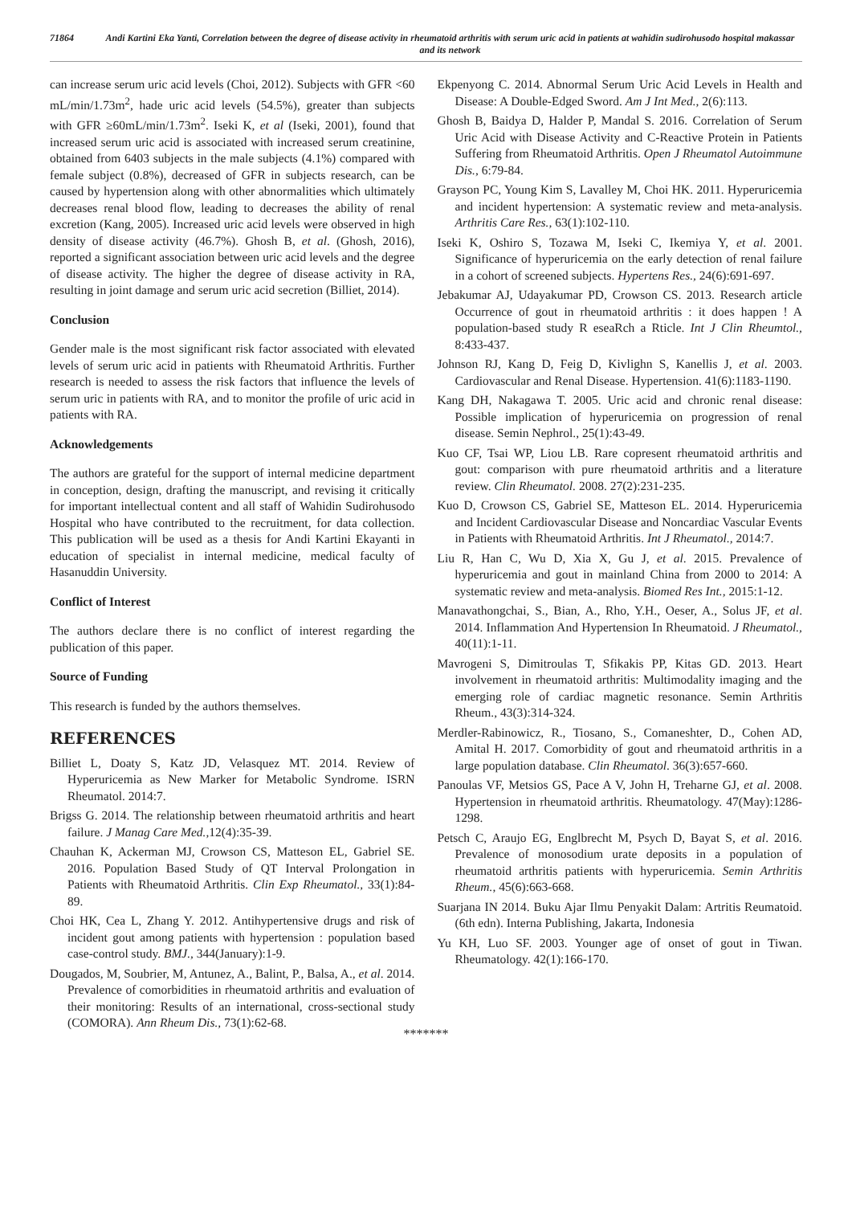71864 Andi Kartini Eka Yanti, Correlation between the degree of disease activity in rheumatoid arthritis with serum uric acid in patients at wahidin sudirohusodo hospital makassar and its network
can increase serum uric acid levels (Choi, 2012). Subjects with GFR <60 mL/min/1.73m<sup>2</sup>, hade uric acid levels (54.5%), greater than subjects with GFR ≥60mL/min/1.73m<sup>2</sup>. Iseki K, et al (Iseki, 2001), found that increased serum uric acid is associated with increased serum creatinine, obtained from 6403 subjects in the male subjects (4.1%) compared with female subject (0.8%), decreased of GFR in subjects research, can be caused by hypertension along with other abnormalities which ultimately decreases renal blood flow, leading to decreases the ability of renal excretion (Kang, 2005). Increased uric acid levels were observed in high density of disease activity (46.7%). Ghosh B, et al. (Ghosh, 2016), reported a significant association between uric acid levels and the degree of disease activity. The higher the degree of disease activity in RA, resulting in joint damage and serum uric acid secretion (Billiet, 2014).
Conclusion
Gender male is the most significant risk factor associated with elevated levels of serum uric acid in patients with Rheumatoid Arthritis. Further research is needed to assess the risk factors that influence the levels of serum uric in patients with RA, and to monitor the profile of uric acid in patients with RA.
Acknowledgements
The authors are grateful for the support of internal medicine department in conception, design, drafting the manuscript, and revising it critically for important intellectual content and all staff of Wahidin Sudirohusodo Hospital who have contributed to the recruitment, for data collection. This publication will be used as a thesis for Andi Kartini Ekayanti in education of specialist in internal medicine, medical faculty of Hasanuddin University.
Conflict of Interest
The authors declare there is no conflict of interest regarding the publication of this paper.
Source of Funding
This research is funded by the authors themselves.
REFERENCES
Billiet L, Doaty S, Katz JD, Velasquez MT. 2014. Review of Hyperuricemia as New Marker for Metabolic Syndrome. ISRN Rheumatol. 2014:7.
Brigss G. 2014. The relationship between rheumatoid arthritis and heart failure. J Manag Care Med.,12(4):35-39.
Chauhan K, Ackerman MJ, Crowson CS, Matteson EL, Gabriel SE. 2016. Population Based Study of QT Interval Prolongation in Patients with Rheumatoid Arthritis. Clin Exp Rheumatol., 33(1):84-89.
Choi HK, Cea L, Zhang Y. 2012. Antihypertensive drugs and risk of incident gout among patients with hypertension : population based case-control study. BMJ., 344(January):1-9.
Dougados, M, Soubrier, M, Antunez, A., Balint, P., Balsa, A., et al. 2014. Prevalence of comorbidities in rheumatoid arthritis and evaluation of their monitoring: Results of an international, cross-sectional study (COMORA). Ann Rheum Dis., 73(1):62-68.
Ekpenyong C. 2014. Abnormal Serum Uric Acid Levels in Health and Disease: A Double-Edged Sword. Am J Int Med., 2(6):113.
Ghosh B, Baidya D, Halder P, Mandal S. 2016. Correlation of Serum Uric Acid with Disease Activity and C-Reactive Protein in Patients Suffering from Rheumatoid Arthritis. Open J Rheumatol Autoimmune Dis., 6:79-84.
Grayson PC, Young Kim S, Lavalley M, Choi HK. 2011. Hyperuricemia and incident hypertension: A systematic review and meta-analysis. Arthritis Care Res., 63(1):102-110.
Iseki K, Oshiro S, Tozawa M, Iseki C, Ikemiya Y, et al. 2001. Significance of hyperuricemia on the early detection of renal failure in a cohort of screened subjects. Hypertens Res., 24(6):691-697.
Jebakumar AJ, Udayakumar PD, Crowson CS. 2013. Research article Occurrence of gout in rheumatoid arthritis : it does happen ! A population-based study R eseaRch a Rticle. Int J Clin Rheumtol., 8:433-437.
Johnson RJ, Kang D, Feig D, Kivlighn S, Kanellis J, et al. 2003. Cardiovascular and Renal Disease. Hypertension. 41(6):1183-1190.
Kang DH, Nakagawa T. 2005. Uric acid and chronic renal disease: Possible implication of hyperuricemia on progression of renal disease. Semin Nephrol., 25(1):43-49.
Kuo CF, Tsai WP, Liou LB. Rare copresent rheumatoid arthritis and gout: comparison with pure rheumatoid arthritis and a literature review. Clin Rheumatol. 2008. 27(2):231-235.
Kuo D, Crowson CS, Gabriel SE, Matteson EL. 2014. Hyperuricemia and Incident Cardiovascular Disease and Noncardiac Vascular Events in Patients with Rheumatoid Arthritis. Int J Rheumatol., 2014:7.
Liu R, Han C, Wu D, Xia X, Gu J, et al. 2015. Prevalence of hyperuricemia and gout in mainland China from 2000 to 2014: A systematic review and meta-analysis. Biomed Res Int., 2015:1-12.
Manavathongchai, S., Bian, A., Rho, Y.H., Oeser, A., Solus JF, et al. 2014. Inflammation And Hypertension In Rheumatoid. J Rheumatol., 40(11):1-11.
Mavrogeni S, Dimitroulas T, Sfikakis PP, Kitas GD. 2013. Heart involvement in rheumatoid arthritis: Multimodality imaging and the emerging role of cardiac magnetic resonance. Semin Arthritis Rheum., 43(3):314-324.
Merdler-Rabinowicz, R., Tiosano, S., Comaneshter, D., Cohen AD, Amital H. 2017. Comorbidity of gout and rheumatoid arthritis in a large population database. Clin Rheumatol. 36(3):657-660.
Panoulas VF, Metsios GS, Pace A V, John H, Treharne GJ, et al. 2008. Hypertension in rheumatoid arthritis. Rheumatology. 47(May):1286-1298.
Petsch C, Araujo EG, Englbrecht M, Psych D, Bayat S, et al. 2016. Prevalence of monosodium urate deposits in a population of rheumatoid arthritis patients with hyperuricemia. Semin Arthritis Rheum., 45(6):663-668.
Suarjana IN 2014. Buku Ajar Ilmu Penyakit Dalam: Artritis Reumatoid. (6th edn). Interna Publishing, Jakarta, Indonesia
Yu KH, Luo SF. 2003. Younger age of onset of gout in Tiwan. Rheumatology. 42(1):166-170.
*******